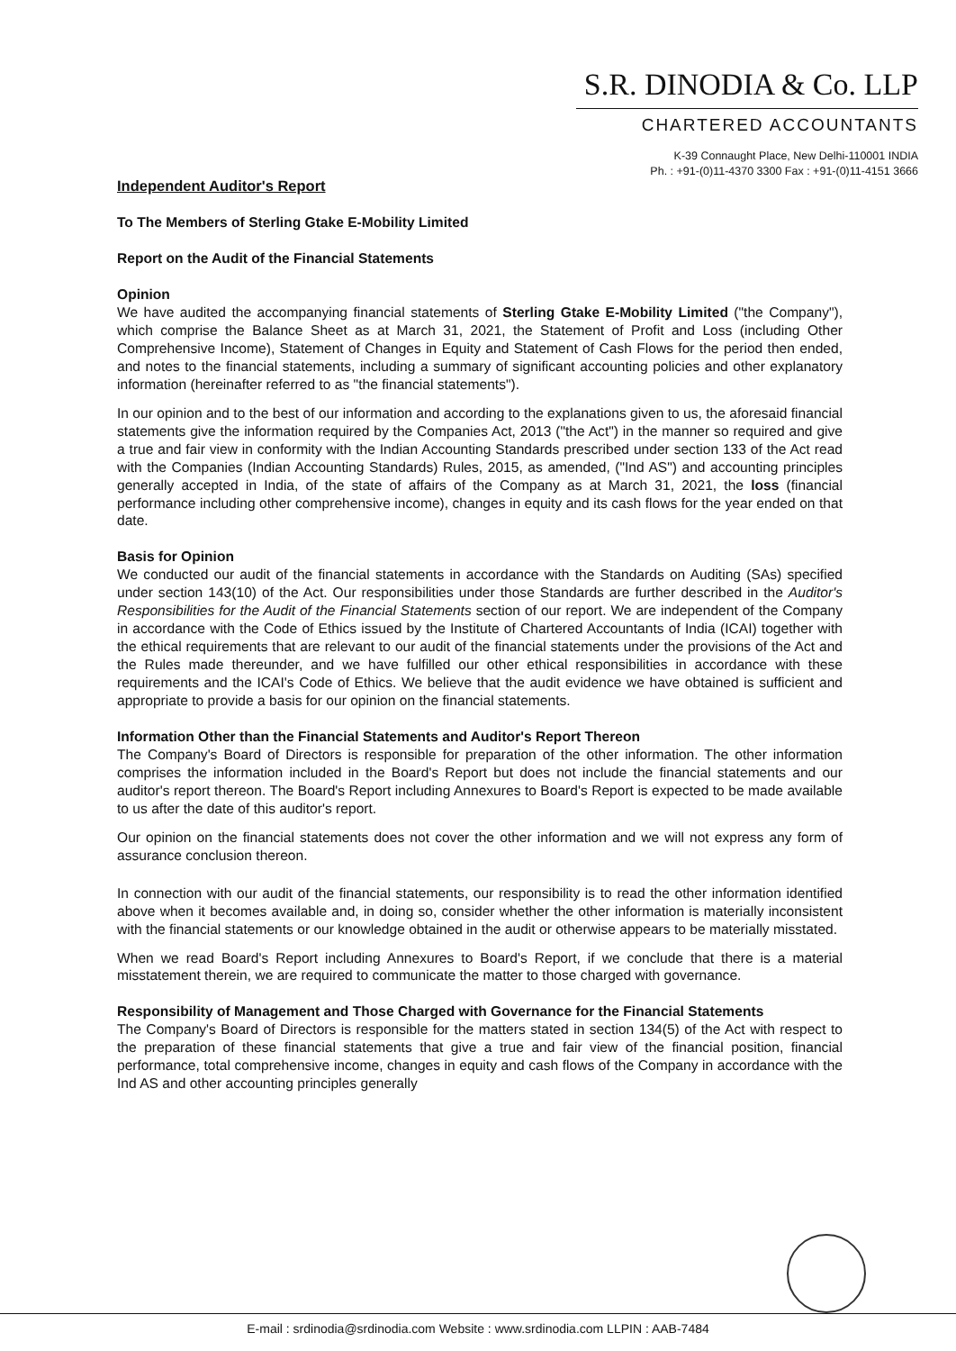S.R. DINODIA & Co. LLP
CHARTERED ACCOUNTANTS
K-39 Connaught Place, New Delhi-110001 INDIA
Ph. : +91-(0)11-4370 3300 Fax : +91-(0)11-4151 3666
Independent Auditor's Report
To The Members of Sterling Gtake E-Mobility Limited
Report on the Audit of the Financial Statements
Opinion
We have audited the accompanying financial statements of Sterling Gtake E-Mobility Limited ("the Company"), which comprise the Balance Sheet as at March 31, 2021, the Statement of Profit and Loss (including Other Comprehensive Income), Statement of Changes in Equity and Statement of Cash Flows for the period then ended, and notes to the financial statements, including a summary of significant accounting policies and other explanatory information (hereinafter referred to as "the financial statements").
In our opinion and to the best of our information and according to the explanations given to us, the aforesaid financial statements give the information required by the Companies Act, 2013 ("the Act") in the manner so required and give a true and fair view in conformity with the Indian Accounting Standards prescribed under section 133 of the Act read with the Companies (Indian Accounting Standards) Rules, 2015, as amended, ("Ind AS") and accounting principles generally accepted in India, of the state of affairs of the Company as at March 31, 2021, the loss (financial performance including other comprehensive income), changes in equity and its cash flows for the year ended on that date.
Basis for Opinion
We conducted our audit of the financial statements in accordance with the Standards on Auditing (SAs) specified under section 143(10) of the Act. Our responsibilities under those Standards are further described in the Auditor's Responsibilities for the Audit of the Financial Statements section of our report. We are independent of the Company in accordance with the Code of Ethics issued by the Institute of Chartered Accountants of India (ICAI) together with the ethical requirements that are relevant to our audit of the financial statements under the provisions of the Act and the Rules made thereunder, and we have fulfilled our other ethical responsibilities in accordance with these requirements and the ICAI's Code of Ethics. We believe that the audit evidence we have obtained is sufficient and appropriate to provide a basis for our opinion on the financial statements.
Information Other than the Financial Statements and Auditor's Report Thereon
The Company's Board of Directors is responsible for preparation of the other information. The other information comprises the information included in the Board's Report but does not include the financial statements and our auditor's report thereon. The Board's Report including Annexures to Board's Report is expected to be made available to us after the date of this auditor's report.
Our opinion on the financial statements does not cover the other information and we will not express any form of assurance conclusion thereon.
In connection with our audit of the financial statements, our responsibility is to read the other information identified above when it becomes available and, in doing so, consider whether the other information is materially inconsistent with the financial statements or our knowledge obtained in the audit or otherwise appears to be materially misstated.
When we read Board's Report including Annexures to Board's Report, if we conclude that there is a material misstatement therein, we are required to communicate the matter to those charged with governance.
Responsibility of Management and Those Charged with Governance for the Financial Statements
The Company's Board of Directors is responsible for the matters stated in section 134(5) of the Act with respect to the preparation of these financial statements that give a true and fair view of the financial position, financial performance, total comprehensive income, changes in equity and cash flows of the Company in accordance with the Ind AS and other accounting principles generally
E-mail : srdinodia@srdinodia.com Website : www.srdinodia.com LLPIN : AAB-7484